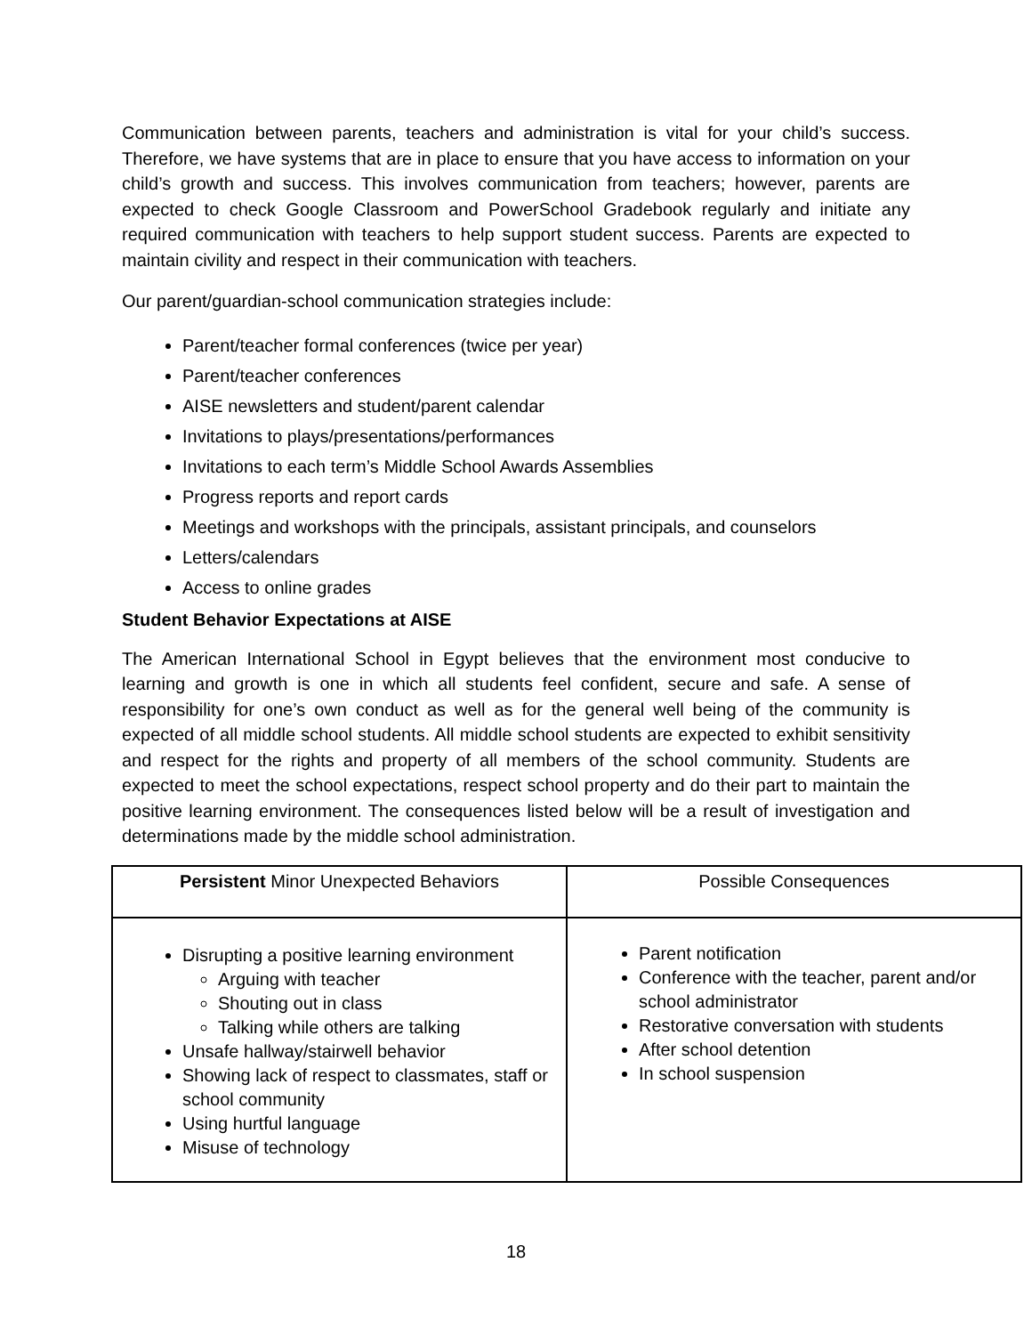Communication between parents, teachers and administration is vital for your child’s success. Therefore, we have systems that are in place to ensure that you have access to information on your child’s growth and success. This involves communication from teachers; however, parents are expected to check Google Classroom and PowerSchool Gradebook regularly and initiate any required communication with teachers to help support student success. Parents are expected to maintain civility and respect in their communication with teachers.
Our parent/guardian-school communication strategies include:
Parent/teacher formal conferences (twice per year)
Parent/teacher conferences
AISE newsletters and student/parent calendar
Invitations to plays/presentations/performances
Invitations to each term’s Middle School Awards Assemblies
Progress reports and report cards
Meetings and workshops with the principals, assistant principals, and counselors
Letters/calendars
Access to online grades
Student Behavior Expectations at AISE
The American International School in Egypt believes that the environment most conducive to learning and growth is one in which all students feel confident, secure and safe. A sense of responsibility for one’s own conduct as well as for the general well being of the community is expected of all middle school students. All middle school students are expected to exhibit sensitivity and respect for the rights and property of all members of the school community. Students are expected to meet the school expectations, respect school property and do their part to maintain the positive learning environment. The consequences listed below will be a result of investigation and determinations made by the middle school administration.
| Persistent Minor Unexpected Behaviors | Possible Consequences |
| --- | --- |
| Disrupting a positive learning environment Arguing with teacher Shouting out in class Talking while others are talking Unsafe hallway/stairwell behavior Showing lack of respect to classmates, staff or school community Using hurtful language Misuse of technology | Parent notification Conference with the teacher, parent and/or school administrator Restorative conversation with students After school detention In school suspension |
18